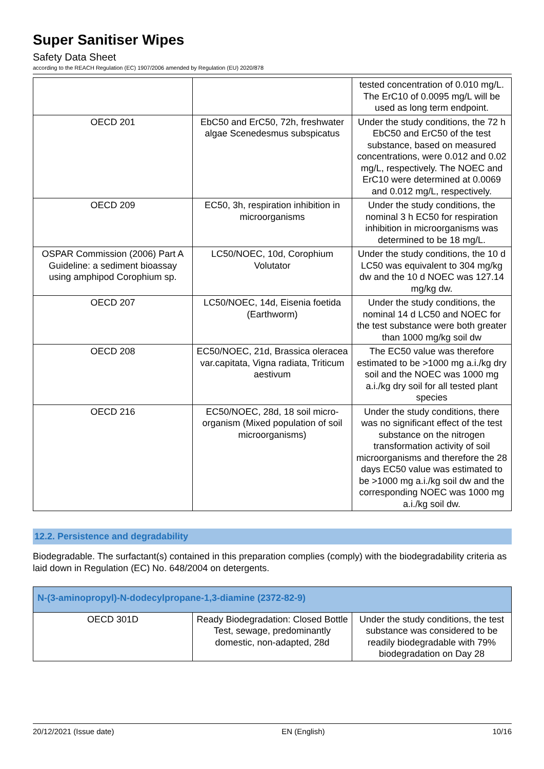Super Sanitiser Wipes
Safety Data Sheet
according to the REACH Regulation (EC) 1907/2006 amended by Regulation (EU) 2020/878
| | | tested concentration of 0.010 mg/L. The ErC10 of 0.0095 mg/L will be used as long term endpoint. |
| OECD 201 | EbC50 and ErC50, 72h, freshwater algae Scenedesmus subspicatus | Under the study conditions, the 72 h EbC50 and ErC50 of the test substance, based on measured concentrations, were 0.012 and 0.02 mg/L, respectively. The NOEC and ErC10 were determined at 0.0069 and 0.012 mg/L, respectively. |
| OECD 209 | EC50, 3h, respiration inhibition in microorganisms | Under the study conditions, the nominal 3 h EC50 for respiration inhibition in microorganisms was determined to be 18 mg/L. |
| OSPAR Commission (2006) Part A Guideline: a sediment bioassay using amphipod Corophium sp. | LC50/NOEC, 10d, Corophium Volutator | Under the study conditions, the 10 d LC50 was equivalent to 304 mg/kg dw and the 10 d NOEC was 127.14 mg/kg dw. |
| OECD 207 | LC50/NOEC, 14d, Eisenia foetida (Earthworm) | Under the study conditions, the nominal 14 d LC50 and NOEC for the test substance were both greater than 1000 mg/kg soil dw |
| OECD 208 | EC50/NOEC, 21d, Brassica oleracea var.capitata, Vigna radiata, Triticum aestivum | The EC50 value was therefore estimated to be >1000 mg a.i./kg dry soil and the NOEC was 1000 mg a.i./kg dry soil for all tested plant species |
| OECD 216 | EC50/NOEC, 28d, 18 soil micro-organism (Mixed population of soil microorganisms) | Under the study conditions, there was no significant effect of the test substance on the nitrogen transformation activity of soil microorganisms and therefore the 28 days EC50 value was estimated to be >1000 mg a.i./kg soil dw and the corresponding NOEC was 1000 mg a.i./kg soil dw. |
12.2. Persistence and degradability
Biodegradable. The surfactant(s) contained in this preparation complies (comply) with the biodegradability criteria as laid down in Regulation (EC) No. 648/2004 on detergents.
| N-(3-aminopropyl)-N-dodecylpropane-1,3-diamine (2372-82-9) | | |
| OECD 301D | Ready Biodegradation: Closed Bottle Test, sewage, predominantly domestic, non-adapted, 28d | Under the study conditions, the test substance was considered to be readily biodegradable with 79% biodegradation on Day 28 |
20/12/2021 (Issue date) EN (English) 10/16